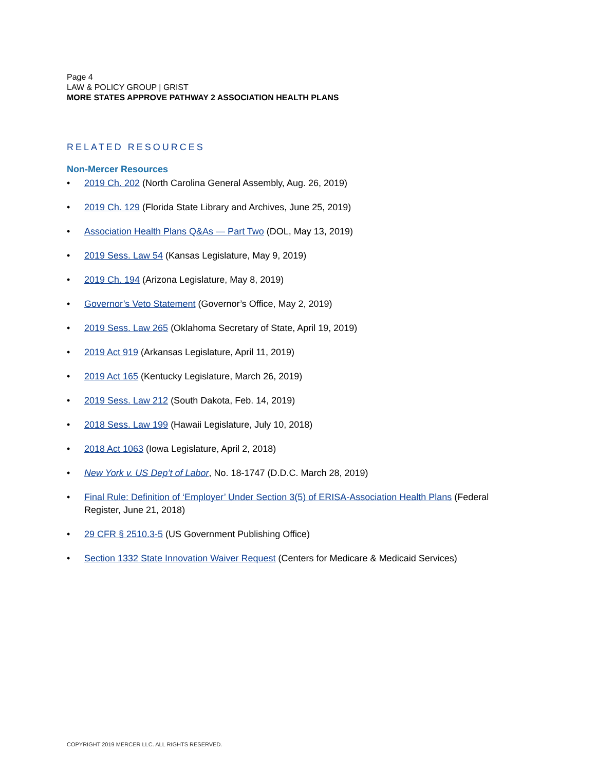Page 4
LAW & POLICY GROUP | GRIST
MORE STATES APPROVE PATHWAY 2 ASSOCIATION HEALTH PLANS
RELATED RESOURCES
Non-Mercer Resources
• 2019 Ch. 202 (North Carolina General Assembly, Aug. 26, 2019)
• 2019 Ch. 129 (Florida State Library and Archives, June 25, 2019)
• Association Health Plans Q&As — Part Two (DOL, May 13, 2019)
• 2019 Sess. Law 54 (Kansas Legislature, May 9, 2019)
• 2019 Ch. 194 (Arizona Legislature, May 8, 2019)
• Governor’s Veto Statement (Governor’s Office, May 2, 2019)
• 2019 Sess. Law 265 (Oklahoma Secretary of State, April 19, 2019)
• 2019 Act 919 (Arkansas Legislature, April 11, 2019)
• 2019 Act 165 (Kentucky Legislature, March 26, 2019)
• 2019 Sess. Law 212 (South Dakota, Feb. 14, 2019)
• 2018 Sess. Law 199 (Hawaii Legislature, July 10, 2018)
• 2018 Act 1063 (Iowa Legislature, April 2, 2018)
• New York v. US Dep’t of Labor, No. 18-1747 (D.D.C. March 28, 2019)
• Final Rule: Definition of ‘Employer’ Under Section 3(5) of ERISA-Association Health Plans (Federal Register, June 21, 2018)
• 29 CFR § 2510.3-5 (US Government Publishing Office)
• Section 1332 State Innovation Waiver Request (Centers for Medicare & Medicaid Services)
COPYRIGHT 2019 MERCER LLC. ALL RIGHTS RESERVED.